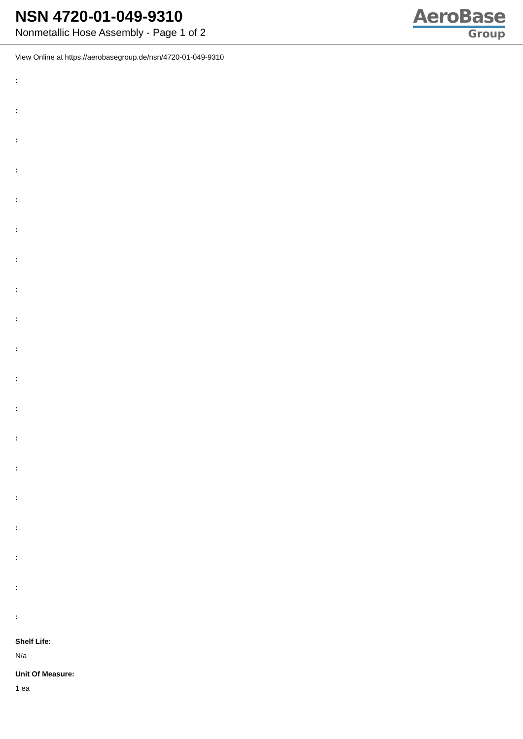NSN 4720-01-049-9310
Nonmetallic Hose Assembly - Page 1 of 2
AeroBase
Group
View Online at https://aerobasegroup.de/nsn/4720-01-049-9310
:
:
:
:
:
:
:
:
:
:
:
:
:
:
:
:
:
:
:
Shelf Life:
N/a
Unit Of Measure:
1 ea